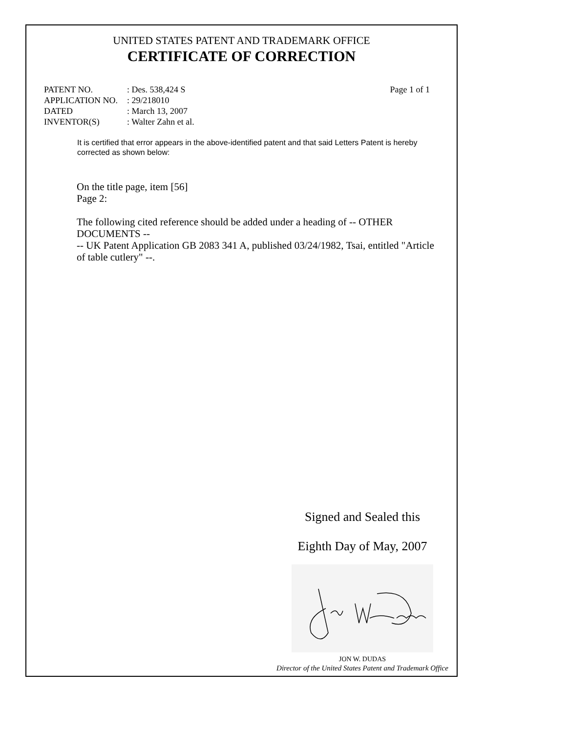UNITED STATES PATENT AND TRADEMARK OFFICE
CERTIFICATE OF CORRECTION
| PATENT NO. | : Des. 538,424 S | Page 1 of 1 |
| APPLICATION NO. | : 29/218010 | |
| DATED | : March 13, 2007 | |
| INVENTOR(S) | : Walter Zahn et al. | |
It is certified that error appears in the above-identified patent and that said Letters Patent is hereby corrected as shown below:
On the title page, item [56]
Page 2:
The following cited reference should be added under a heading of -- OTHER DOCUMENTS --
-- UK Patent Application GB 2083 341 A, published 03/24/1982, Tsai, entitled "Article of table cutlery" --.
Signed and Sealed this
Eighth Day of May, 2007
JON W. DUDAS
Director of the United States Patent and Trademark Office